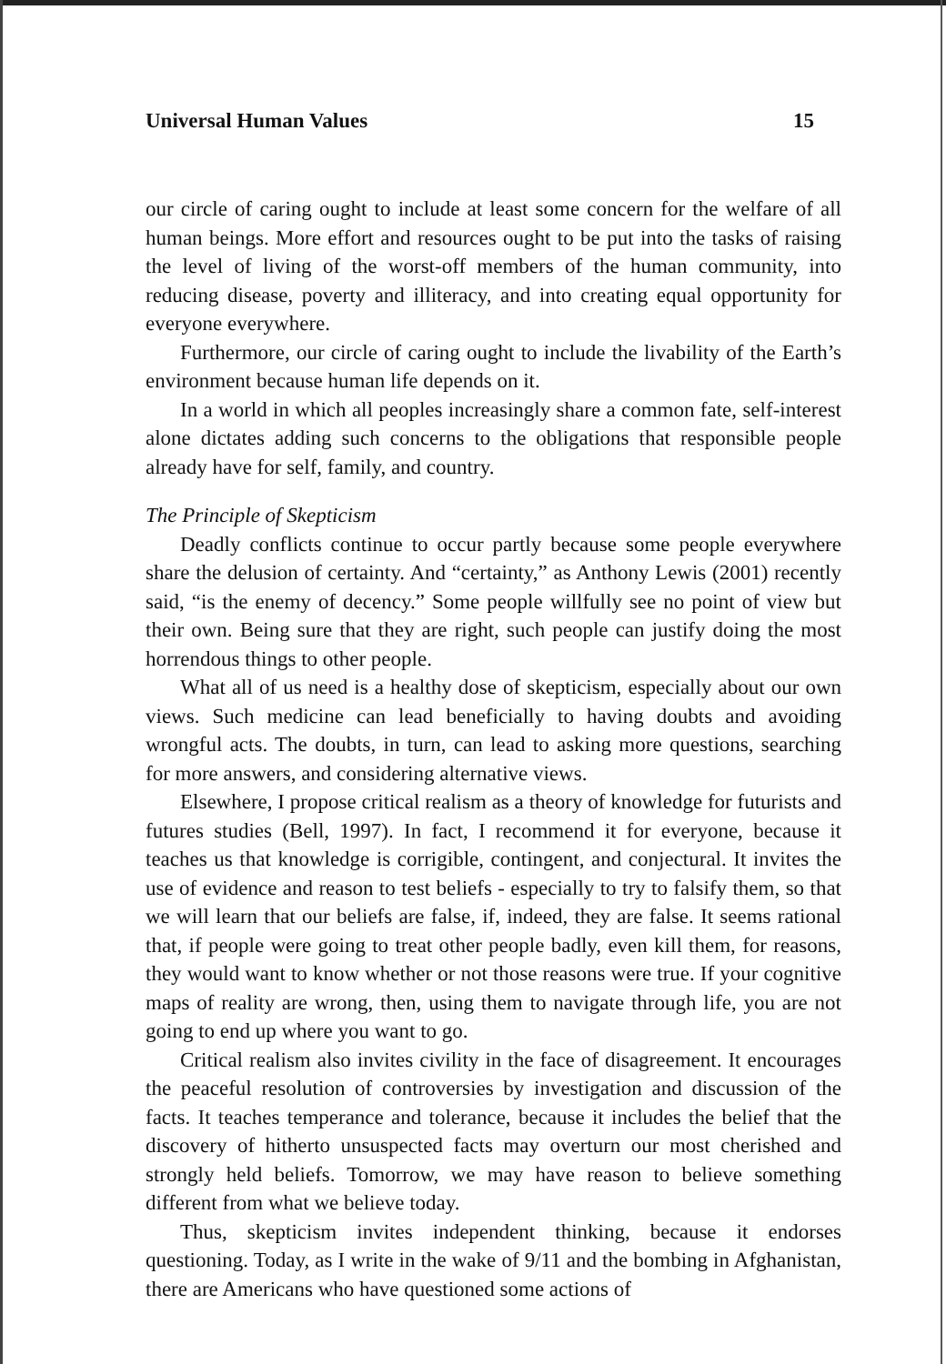Universal Human Values 15
our circle of caring ought to include at least some concern for the welfare of all human beings. More effort and resources ought to be put into the tasks of raising the level of living of the worst-off members of the human community, into reducing disease, poverty and illiteracy, and into creating equal opportunity for everyone everywhere.
Furthermore, our circle of caring ought to include the livability of the Earth’s environment because human life depends on it.
In a world in which all peoples increasingly share a common fate, self-interest alone dictates adding such concerns to the obligations that responsible people already have for self, family, and country.
The Principle of Skepticism
Deadly conflicts continue to occur partly because some people everywhere share the delusion of certainty. And “certainty,” as Anthony Lewis (2001) recently said, “is the enemy of decency.” Some people willfully see no point of view but their own. Being sure that they are right, such people can justify doing the most horrendous things to other people.
What all of us need is a healthy dose of skepticism, especially about our own views. Such medicine can lead beneficially to having doubts and avoiding wrongful acts. The doubts, in turn, can lead to asking more questions, searching for more answers, and considering alternative views.
Elsewhere, I propose critical realism as a theory of knowledge for futurists and futures studies (Bell, 1997). In fact, I recommend it for everyone, because it teaches us that knowledge is corrigible, contingent, and conjectural. It invites the use of evidence and reason to test beliefs - especially to try to falsify them, so that we will learn that our beliefs are false, if, indeed, they are false. It seems rational that, if people were going to treat other people badly, even kill them, for reasons, they would want to know whether or not those reasons were true. If your cognitive maps of reality are wrong, then, using them to navigate through life, you are not going to end up where you want to go.
Critical realism also invites civility in the face of disagreement. It encourages the peaceful resolution of controversies by investigation and discussion of the facts. It teaches temperance and tolerance, because it includes the belief that the discovery of hitherto unsuspected facts may overturn our most cherished and strongly held beliefs. Tomorrow, we may have reason to believe something different from what we believe today.
Thus, skepticism invites independent thinking, because it endorses questioning. Today, as I write in the wake of 9/11 and the bombing in Afghanistan, there are Americans who have questioned some actions of